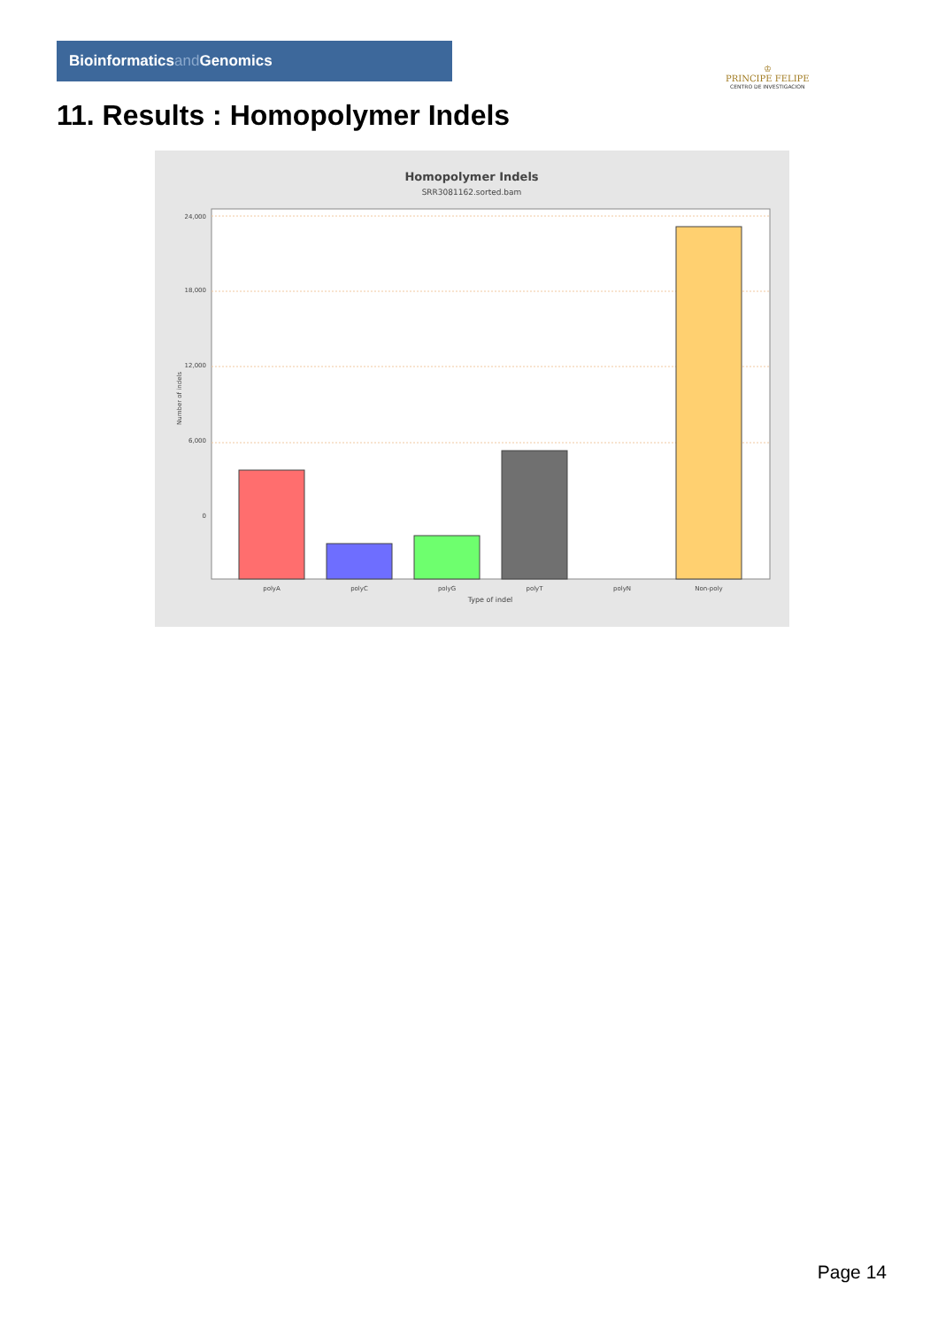Bioinformaticsand Genomics
♔
PRINCIPE FELIPE
CENTRO DE INVESTIGACION
11. Results : Homopolymer Indels
Homopolymer Indels
SRR3081162.sorted.bam
24,000
18,000
12,000
6,000
0
Number of indels
polyA
polyC
polyG
polyT
polyN
Non-poly
Type of indel
Page 14